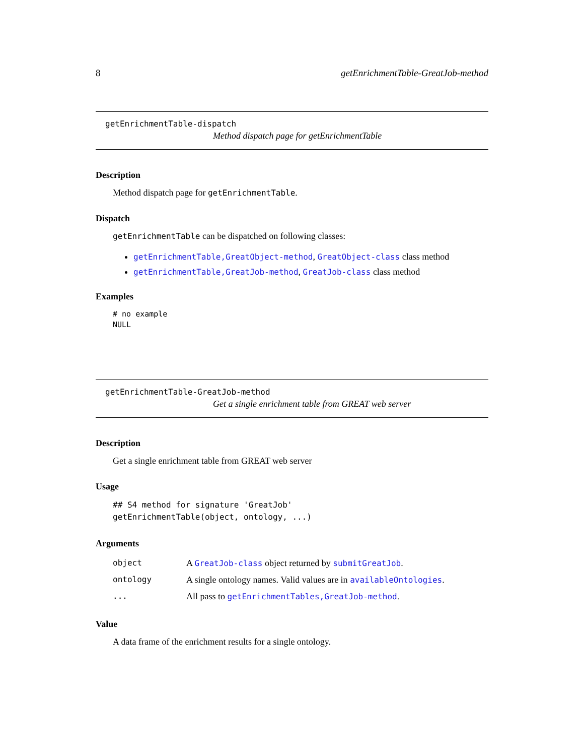8 getEnrichmentTable-GreatJob-method
getEnrichmentTable-dispatch
Method dispatch page for getEnrichmentTable
Description
Method dispatch page for getEnrichmentTable.
Dispatch
getEnrichmentTable can be dispatched on following classes:
getEnrichmentTable,GreatObject-method, GreatObject-class class method
getEnrichmentTable,GreatJob-method, GreatJob-class class method
Examples
# no example
NULL
getEnrichmentTable-GreatJob-method
Get a single enrichment table from GREAT web server
Description
Get a single enrichment table from GREAT web server
Usage
## S4 method for signature 'GreatJob'
getEnrichmentTable(object, ontology, ...)
Arguments
| object | A GreatJob-class object returned by submitGreatJob . |
| ontology | A single ontology names. Valid values are in availableOntologies . |
| ... | All pass to getEnrichmentTables,GreatJob-method . |
Value
A data frame of the enrichment results for a single ontology.